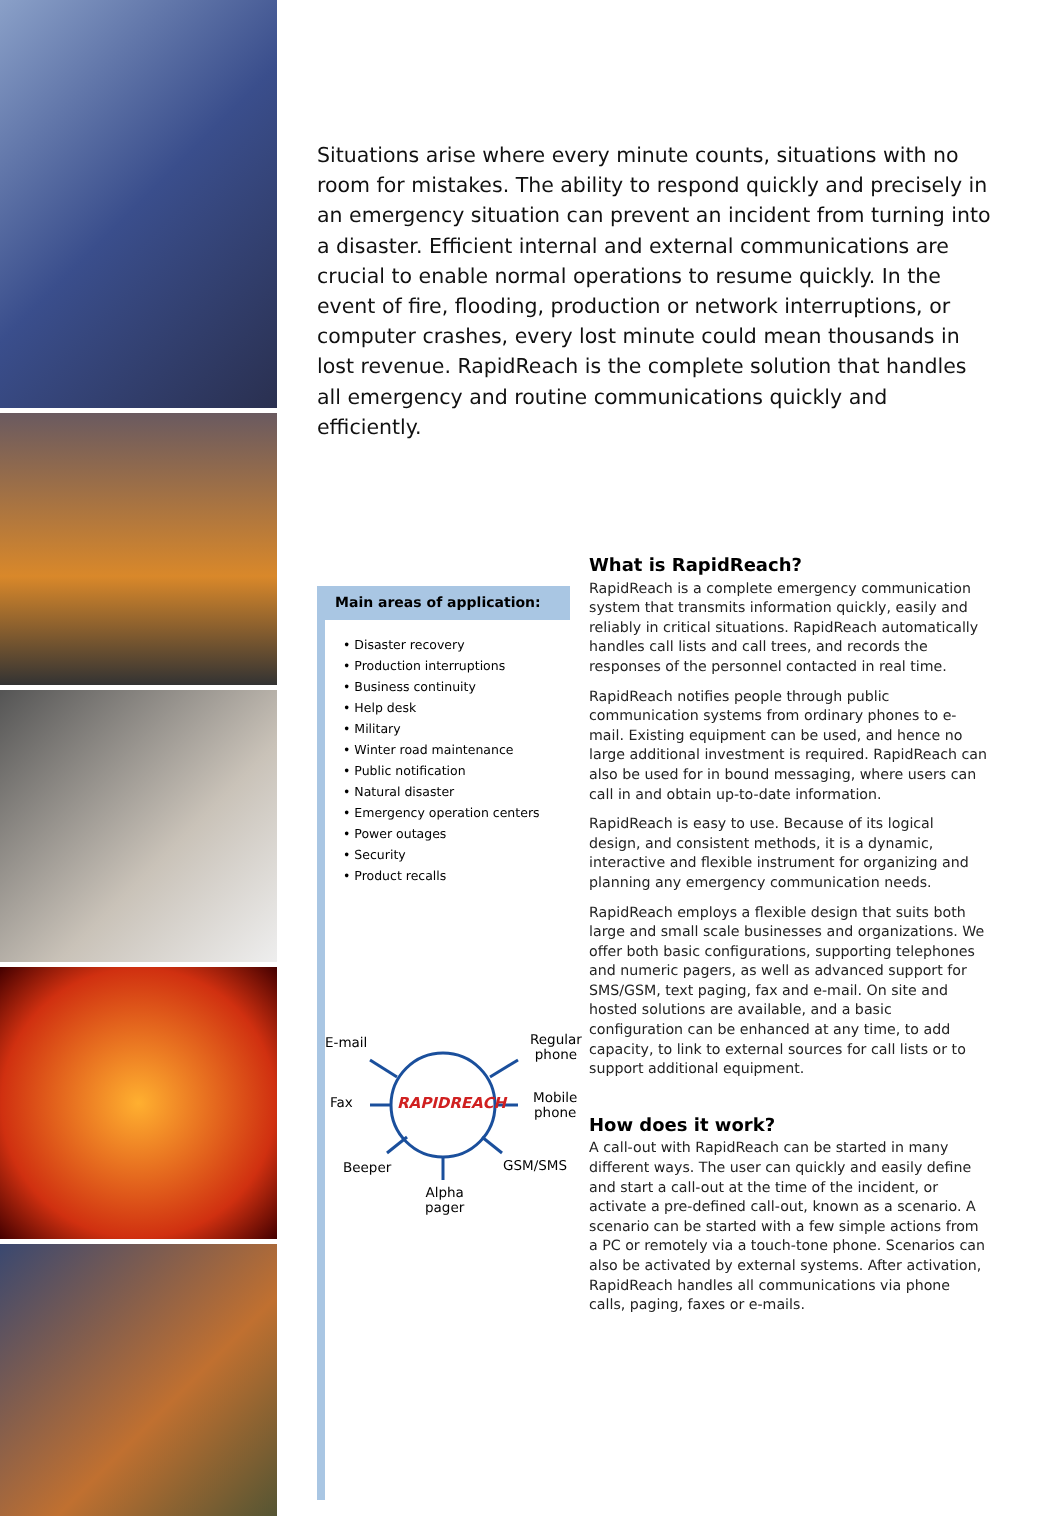Situations arise where every minute counts, situations with no room for mistakes. The ability to respond quickly and precisely in an emergency situation can prevent an incident from turning into a disaster. Efficient internal and external communications are crucial to enable normal operations to resume quickly. In the event of fire, flooding, production or network interruptions, or computer crashes, every lost minute could mean thousands in lost revenue. RapidReach is the complete solution that handles all emergency and routine communications quickly and efficiently.
Main areas of application:
• Disaster recovery
• Production interruptions
• Business continuity
• Help desk
• Military
• Winter road maintenance
• Public notification
• Natural disaster
• Emergency operation centers
• Power outages
• Security
• Product recalls
E-mail Regular
phone
Fax RAPIDREACH Mobile
phone
Beeper GSM/SMS
Alpha
pager
What is RapidReach?
RapidReach is a complete emergency communication system that transmits information quickly, easily and reliably in critical situations. RapidReach automatically handles call lists and call trees, and records the responses of the personnel contacted in real time.
RapidReach notifies people through public communication systems from ordinary phones to e-mail. Existing equipment can be used, and hence no large additional investment is required. RapidReach can also be used for in bound messaging, where users can call in and obtain up-to-date information.
RapidReach is easy to use. Because of its logical design, and consistent methods, it is a dynamic, interactive and flexible instrument for organizing and planning any emergency communication needs.
RapidReach employs a flexible design that suits both large and small scale businesses and organizations. We offer both basic configurations, supporting telephones and numeric pagers, as well as advanced support for SMS/GSM, text paging, fax and e-mail. On site and hosted solutions are available, and a basic configuration can be enhanced at any time, to add capacity, to link to external sources for call lists or to support additional equipment.
How does it work?
A call-out with RapidReach can be started in many different ways. The user can quickly and easily define and start a call-out at the time of the incident, or activate a pre-defined call-out, known as a scenario. A scenario can be started with a few simple actions from a PC or remotely via a touch-tone phone. Scenarios can also be activated by external systems. After activation, RapidReach handles all communications via phone calls, paging, faxes or e-mails.